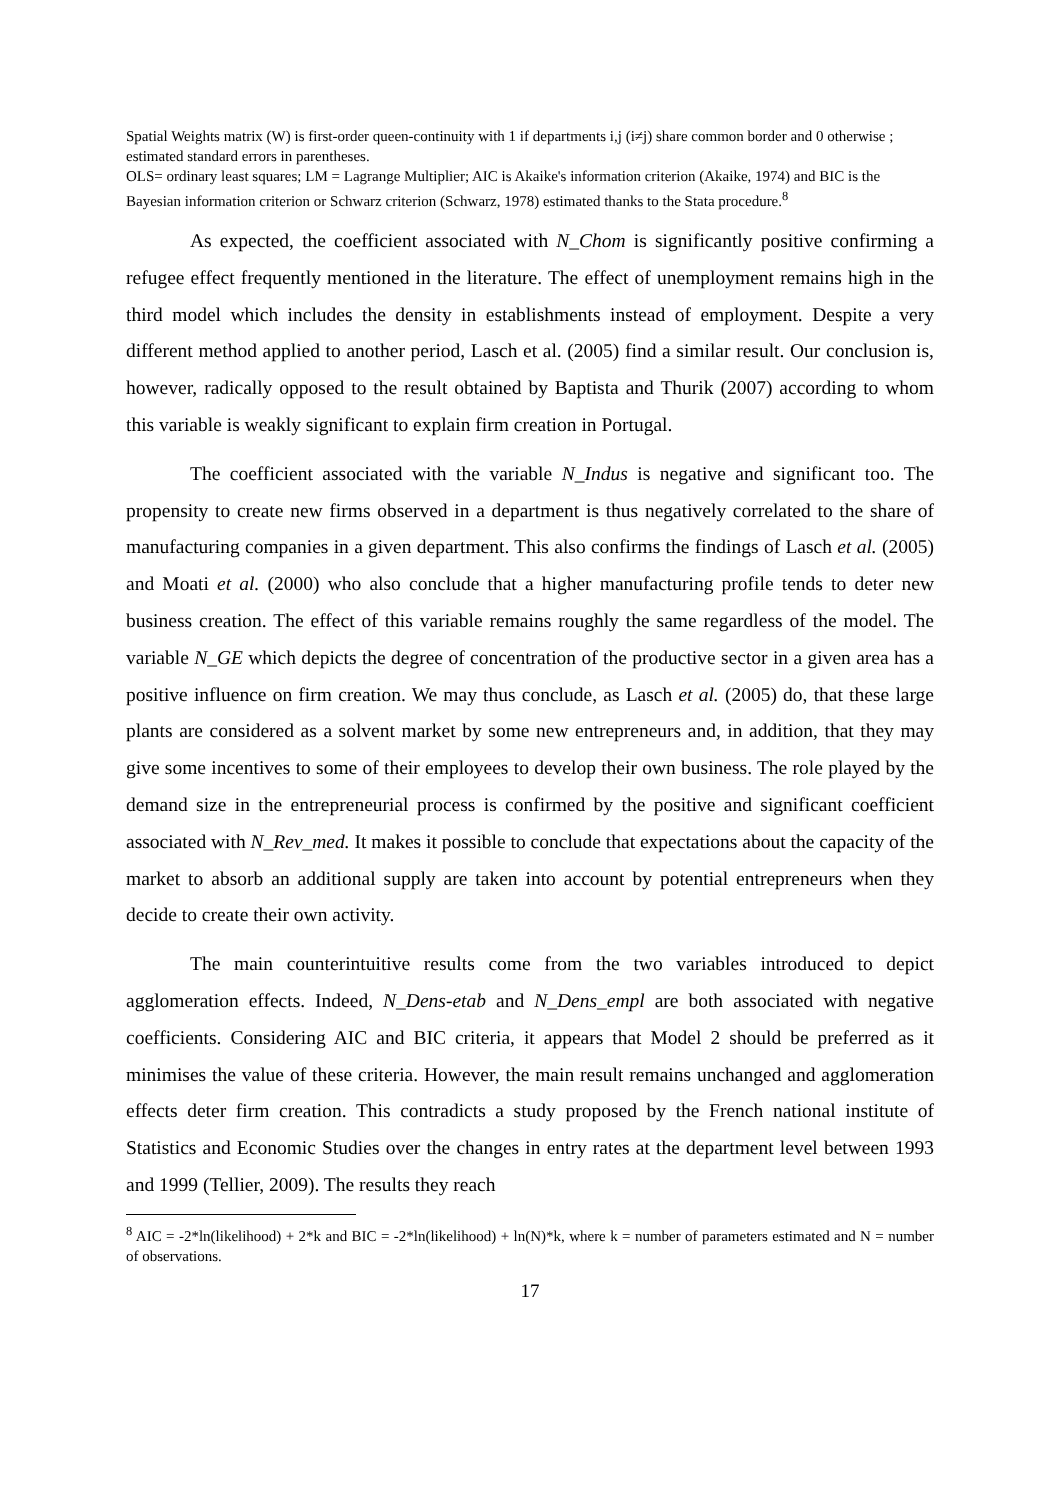Spatial Weights matrix (W) is first-order queen-continuity with 1 if departments i,j (i≠j) share common border and 0 otherwise ; estimated standard errors in parentheses.
OLS= ordinary least squares; LM = Lagrange Multiplier; AIC is Akaike's information criterion (Akaike, 1974) and BIC is the Bayesian information criterion or Schwarz criterion (Schwarz, 1978) estimated thanks to the Stata procedure.<sup>8</sup>
As expected, the coefficient associated with N_Chom is significantly positive confirming a refugee effect frequently mentioned in the literature. The effect of unemployment remains high in the third model which includes the density in establishments instead of employment. Despite a very different method applied to another period, Lasch et al. (2005) find a similar result. Our conclusion is, however, radically opposed to the result obtained by Baptista and Thurik (2007) according to whom this variable is weakly significant to explain firm creation in Portugal.
The coefficient associated with the variable N_Indus is negative and significant too. The propensity to create new firms observed in a department is thus negatively correlated to the share of manufacturing companies in a given department. This also confirms the findings of Lasch et al. (2005) and Moati et al. (2000) who also conclude that a higher manufacturing profile tends to deter new business creation. The effect of this variable remains roughly the same regardless of the model. The variable N_GE which depicts the degree of concentration of the productive sector in a given area has a positive influence on firm creation. We may thus conclude, as Lasch et al. (2005) do, that these large plants are considered as a solvent market by some new entrepreneurs and, in addition, that they may give some incentives to some of their employees to develop their own business. The role played by the demand size in the entrepreneurial process is confirmed by the positive and significant coefficient associated with N_Rev_med. It makes it possible to conclude that expectations about the capacity of the market to absorb an additional supply are taken into account by potential entrepreneurs when they decide to create their own activity.
The main counterintuitive results come from the two variables introduced to depict agglomeration effects. Indeed, N_Dens-etab and N_Dens_empl are both associated with negative coefficients. Considering AIC and BIC criteria, it appears that Model 2 should be preferred as it minimises the value of these criteria. However, the main result remains unchanged and agglomeration effects deter firm creation. This contradicts a study proposed by the French national institute of Statistics and Economic Studies over the changes in entry rates at the department level between 1993 and 1999 (Tellier, 2009). The results they reach
<sup>8</sup> AIC = -2*ln(likelihood) + 2*k and BIC = -2*ln(likelihood) + ln(N)*k, where k = number of parameters estimated and N = number of observations.
17